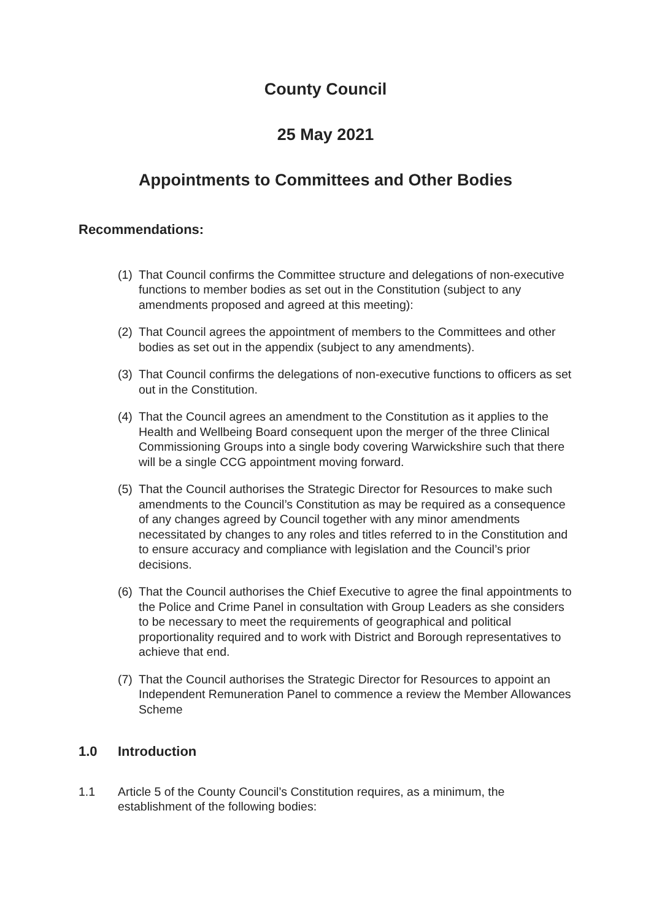County Council
25 May 2021
Appointments to Committees and Other Bodies
Recommendations:
(1) That Council confirms the Committee structure and delegations of non-executive functions to member bodies as set out in the Constitution (subject to any amendments proposed and agreed at this meeting):
(2) That Council agrees the appointment of members to the Committees and other bodies as set out in the appendix (subject to any amendments).
(3) That Council confirms the delegations of non-executive functions to officers as set out in the Constitution.
(4) That the Council agrees an amendment to the Constitution as it applies to the Health and Wellbeing Board consequent upon the merger of the three Clinical Commissioning Groups into a single body covering Warwickshire such that there will be a single CCG appointment moving forward.
(5) That the Council authorises the Strategic Director for Resources to make such amendments to the Council’s Constitution as may be required as a consequence of any changes agreed by Council together with any minor amendments necessitated by changes to any roles and titles referred to in the Constitution and to ensure accuracy and compliance with legislation and the Council’s prior decisions.
(6) That the Council authorises the Chief Executive to agree the final appointments to the Police and Crime Panel in consultation with Group Leaders as she considers to be necessary to meet the requirements of geographical and political proportionality required and to work with District and Borough representatives to achieve that end.
(7) That the Council authorises the Strategic Director for Resources to appoint an Independent Remuneration Panel to commence a review the Member Allowances Scheme
1.0 Introduction
1.1 Article 5 of the County Council’s Constitution requires, as a minimum, the establishment of the following bodies: